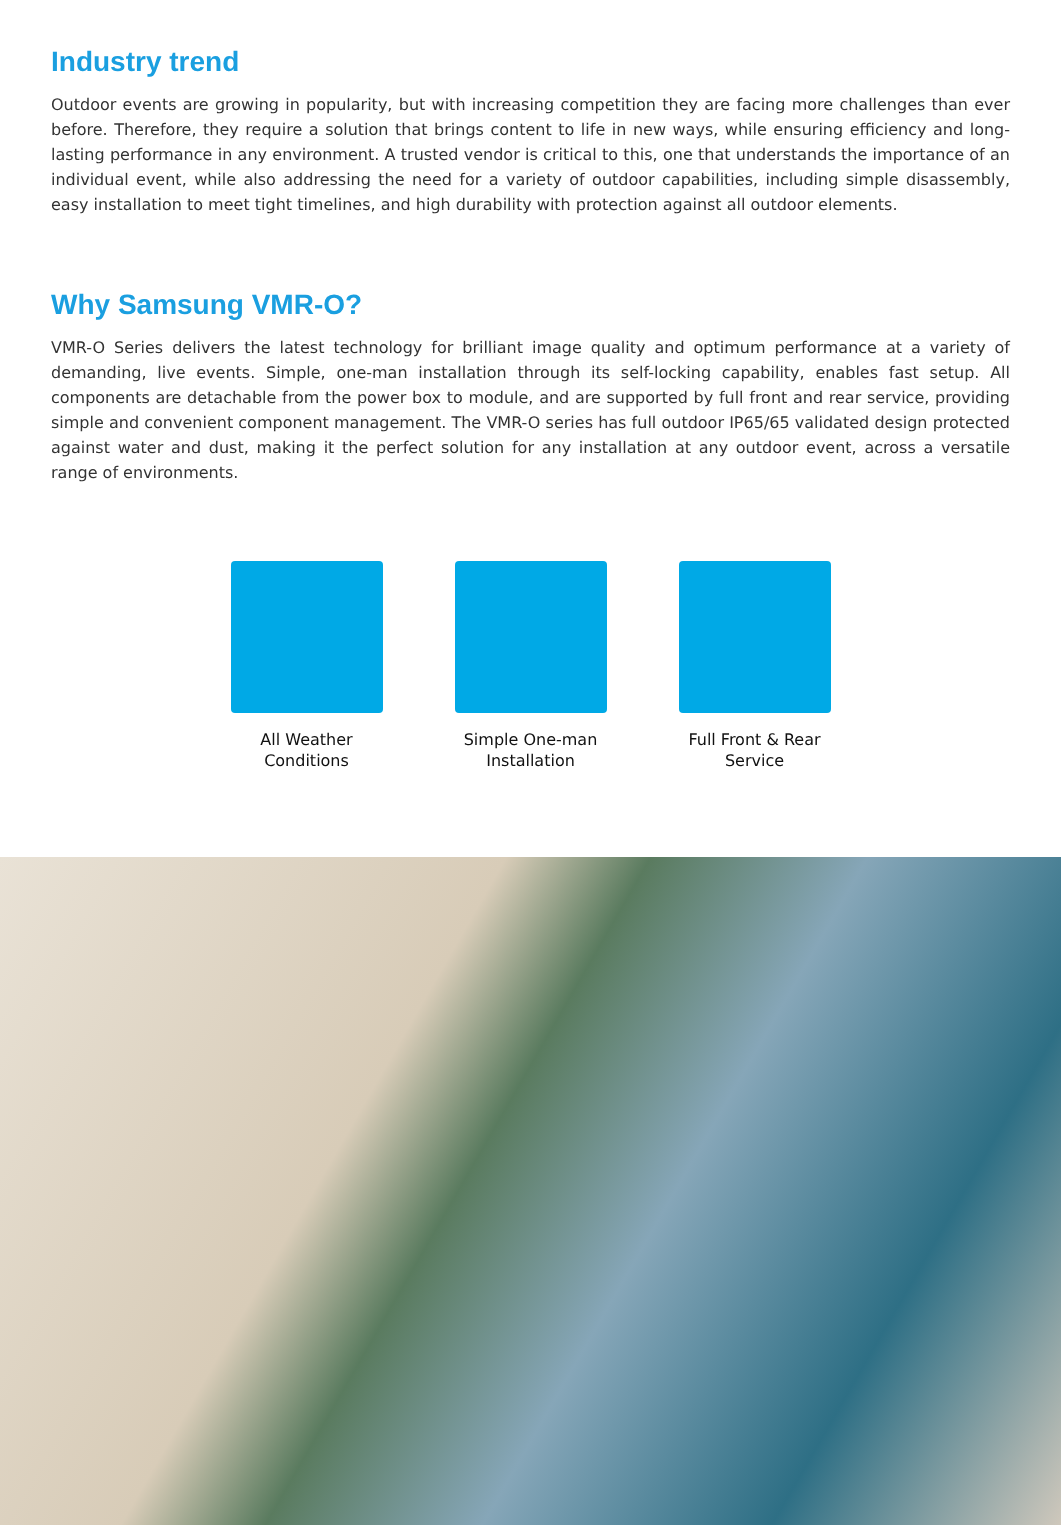Industry trend
Outdoor events are growing in popularity, but with increasing competition they are facing more challenges than ever before. Therefore, they require a solution that brings content to life in new ways, while ensuring efficiency and long-lasting performance in any environment. A trusted vendor is critical to this, one that understands the importance of an individual event, while also addressing the need for a variety of outdoor capabilities, including simple disassembly, easy installation to meet tight timelines, and high durability with protection against all outdoor elements.
Why Samsung VMR-O?
VMR-O Series delivers the latest technology for brilliant image quality and optimum performance at a variety of demanding, live events. Simple, one-man installation through its self-locking capability, enables fast setup. All components are detachable from the power box to module, and are supported by full front and rear service, providing simple and convenient component management. The VMR-O series has full outdoor IP65/65 validated design protected against water and dust, making it the perfect solution for any installation at any outdoor event, across a versatile range of environments.
All Weather
Conditions
Simple One-man
Installation
Full Front & Rear
Service